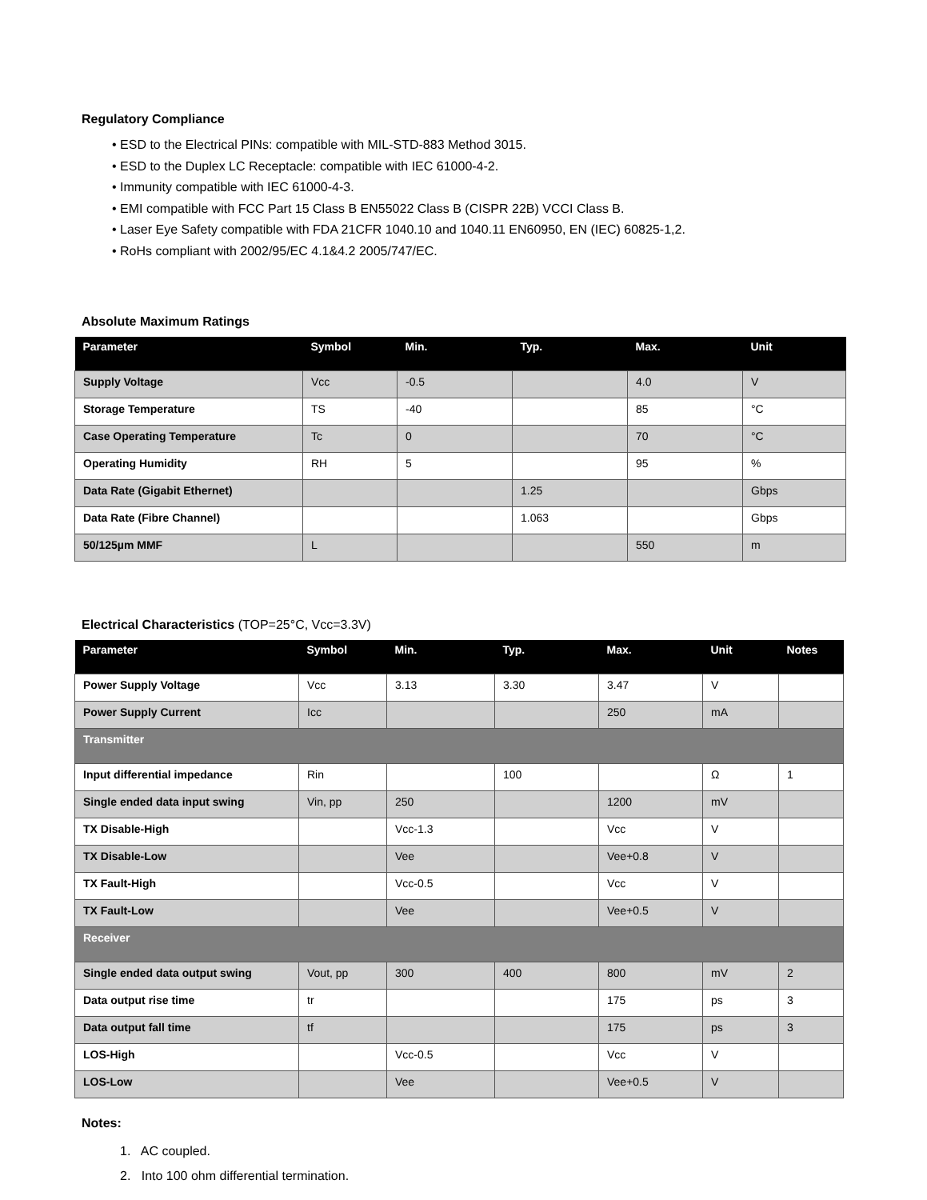Regulatory Compliance
• ESD to the Electrical PINs: compatible with MIL-STD-883 Method 3015.
• ESD to the Duplex LC Receptacle: compatible with IEC 61000-4-2.
• Immunity compatible with IEC 61000-4-3.
• EMI compatible with FCC Part 15 Class B EN55022 Class B (CISPR 22B) VCCI Class B.
• Laser Eye Safety compatible with FDA 21CFR 1040.10 and 1040.11 EN60950, EN (IEC) 60825-1,2.
• RoHs compliant with 2002/95/EC 4.1&4.2 2005/747/EC.
Absolute Maximum Ratings
| Parameter | Symbol | Min. | Typ. | Max. | Unit |
| --- | --- | --- | --- | --- | --- |
| Supply Voltage | Vcc | -0.5 | | 4.0 | V |
| Storage Temperature | TS | -40 | | 85 | °C |
| Case Operating Temperature | Tc | 0 | | 70 | °C |
| Operating Humidity | RH | 5 | | 95 | % |
| Data Rate (Gigabit Ethernet) | | | 1.25 | | Gbps |
| Data Rate (Fibre Channel) | | | 1.063 | | Gbps |
| 50/125µm MMF | L | | | 550 | m |
Electrical Characteristics (TOP=25°C, Vcc=3.3V)
| Parameter | Symbol | Min. | Typ. | Max. | Unit | Notes |
| --- | --- | --- | --- | --- | --- | --- |
| Power Supply Voltage | Vcc | 3.13 | 3.30 | 3.47 | V | |
| Power Supply Current | Icc | | | 250 | mA | |
| Transmitter | | | | | | |
| Input differential impedance | Rin | | 100 | | Ω | 1 |
| Single ended data input swing | Vin, pp | 250 | | 1200 | mV | |
| TX Disable-High | | Vcc-1.3 | | Vcc | V | |
| TX Disable-Low | | Vee | | Vee+0.8 | V | |
| TX Fault-High | | Vcc-0.5 | | Vcc | V | |
| TX Fault-Low | | Vee | | Vee+0.5 | V | |
| Receiver | | | | | | |
| Single ended data output swing | Vout, pp | 300 | 400 | 800 | mV | 2 |
| Data output rise time | tr | | | 175 | ps | 3 |
| Data output fall time | tf | | | 175 | ps | 3 |
| LOS-High | | Vcc-0.5 | | Vcc | V | |
| LOS-Low | | Vee | | Vee+0.5 | V | |
Notes:
1. AC coupled.
2. Into 100 ohm differential termination.